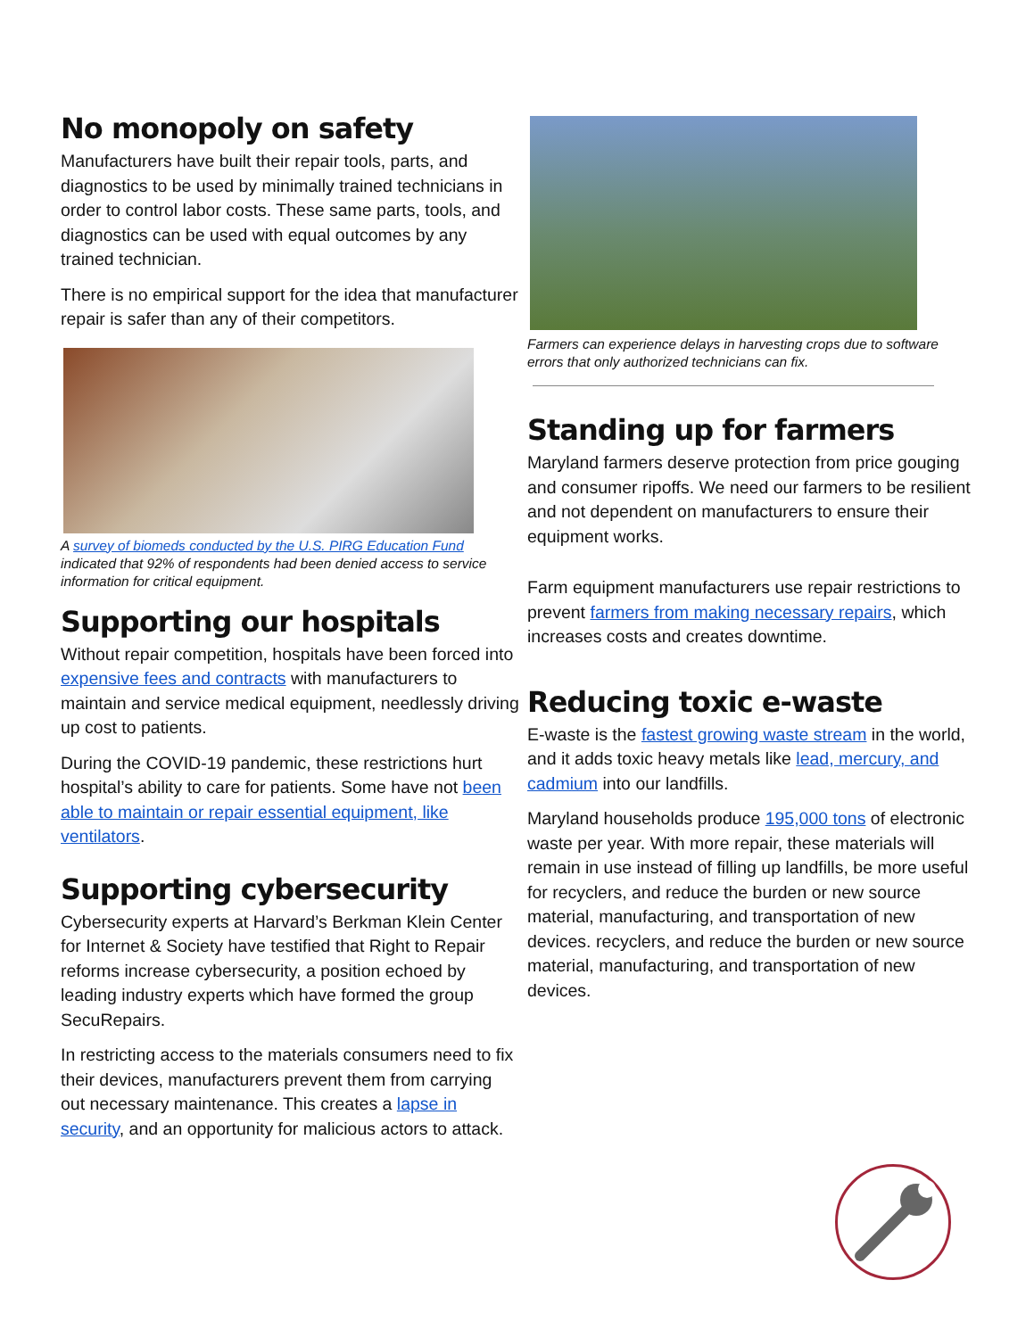No monopoly on safety
Manufacturers have built their repair tools, parts, and diagnostics to be used by minimally trained technicians in order to control labor costs. These same parts, tools, and diagnostics can be used with equal outcomes by any trained technician.
There is no empirical support for the idea that manufacturer repair is safer than any of their competitors.
A survey of biomeds conducted by the U.S. PIRG Education Fund indicated that 92% of respondents had been denied access to service information for critical equipment.
Supporting our hospitals
Without repair competition, hospitals have been forced into expensive fees and contracts with manufacturers to maintain and service medical equipment, needlessly driving up cost to patients.
During the COVID-19 pandemic, these restrictions hurt hospital’s ability to care for patients. Some have not been able to maintain or repair essential equipment, like ventilators.
Supporting cybersecurity
Cybersecurity experts at Harvard’s Berkman Klein Center for Internet & Society have testified that Right to Repair reforms increase cybersecurity, a position echoed by leading industry experts which have formed the group SecuRepairs.
In restricting access to the materials consumers need to fix their devices, manufacturers prevent them from carrying out necessary maintenance. This creates a lapse in security, and an opportunity for malicious actors to attack.
Farmers can experience delays in harvesting crops due to software errors that only authorized technicians can fix.
Standing up for farmers
Maryland farmers deserve protection from price gouging and consumer ripoffs. We need our farmers to be resilient and not dependent on manufacturers to ensure their equipment works.
Farm equipment manufacturers use repair restrictions to prevent farmers from making necessary repairs, which increases costs and creates downtime.
Reducing toxic e-waste
E-waste is the fastest growing waste stream in the world, and it adds toxic heavy metals like lead, mercury, and cadmium into our landfills.
Maryland households produce 195,000 tons of electronic waste per year. With more repair, these materials will remain in use instead of filling up landfills, be more useful for recyclers, and reduce the burden or new source material, manufacturing, and transportation of new devices. recyclers, and reduce the burden or new source material, manufacturing, and transportation of new devices.